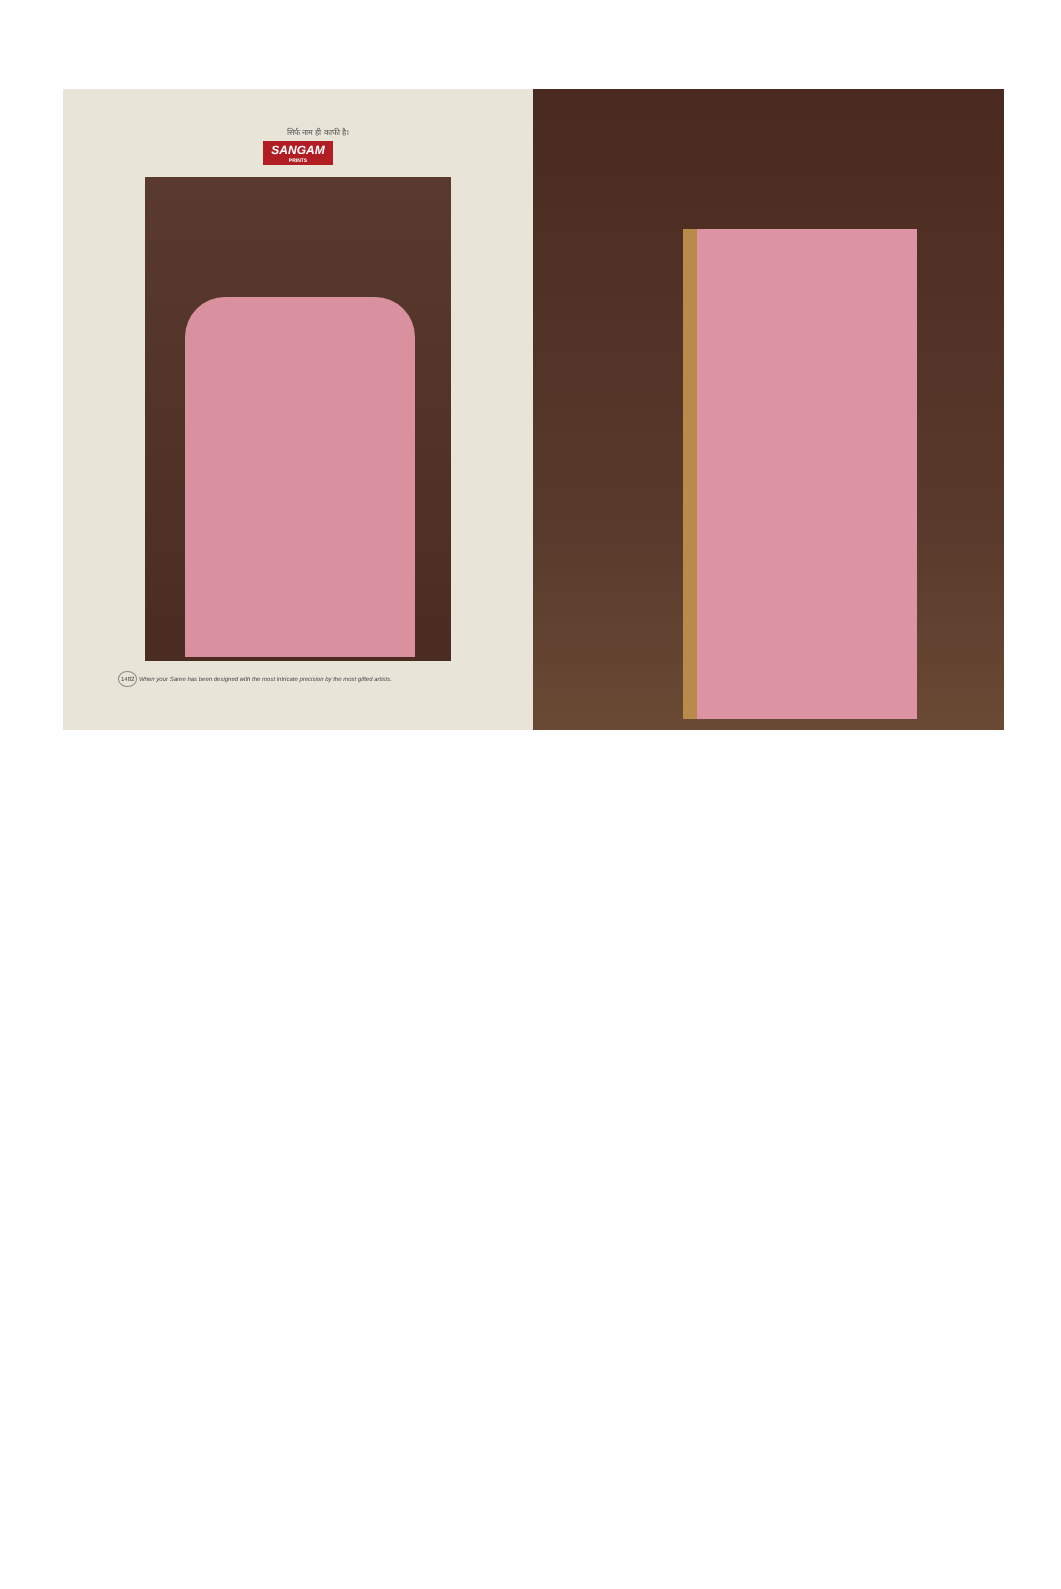सिर्फ नाम ही काफी है।
SANGAM
PRINTS
1482 When your Saree has been designed with the most intricate precision by the most gifted artists.